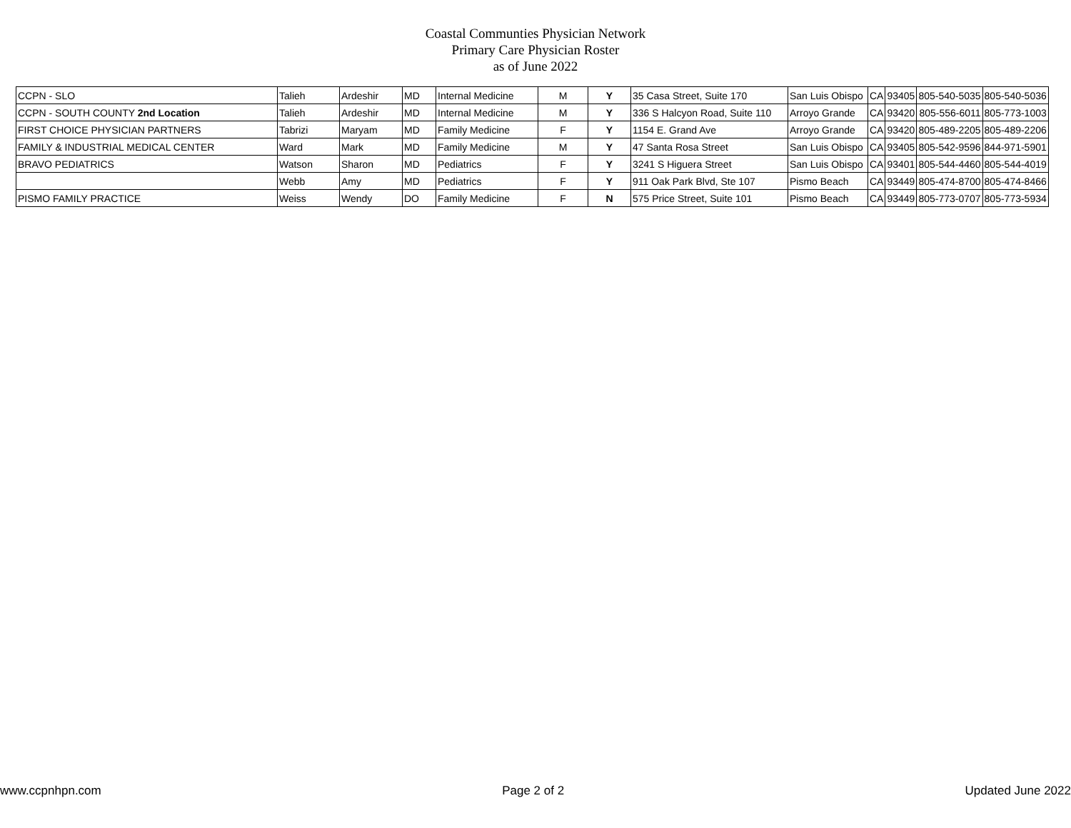Coastal Communties Physician Network
Primary Care Physician Roster
as of June 2022
| CCPN - SLO | Talieh | Ardeshir | MD | Internal Medicine | M | Y | 35 Casa Street, Suite 170 | San Luis Obispo | CA | 93405 | 805-540-5035 | 805-540-5036 |
| CCPN - SOUTH COUNTY 2nd Location | Talieh | Ardeshir | MD | Internal Medicine | M | Y | 336 S Halcyon Road, Suite 110 | Arroyo Grande | CA | 93420 | 805-556-6011 | 805-773-1003 |
| FIRST CHOICE PHYSICIAN PARTNERS | Tabrizi | Maryam | MD | Family Medicine | F | Y | 1154 E. Grand Ave | Arroyo Grande | CA | 93420 | 805-489-2205 | 805-489-2206 |
| FAMILY & INDUSTRIAL MEDICAL CENTER | Ward | Mark | MD | Family Medicine | M | Y | 47 Santa Rosa Street | San Luis Obispo | CA | 93405 | 805-542-9596 | 844-971-5901 |
| BRAVO PEDIATRICS | Watson | Sharon | MD | Pediatrics | F | Y | 3241 S Higuera Street | San Luis Obispo | CA | 93401 | 805-544-4460 | 805-544-4019 |
| | Webb | Amy | MD | Pediatrics | F | Y | 911 Oak Park Blvd, Ste 107 | Pismo Beach | CA | 93449 | 805-474-8700 | 805-474-8466 |
| PISMO FAMILY PRACTICE | Weiss | Wendy | DO | Family Medicine | F | N | 575 Price Street, Suite 101 | Pismo Beach | CA | 93449 | 805-773-0707 | 805-773-5934 |
www.ccpnhpn.com Page 2 of 2 Updated June 2022